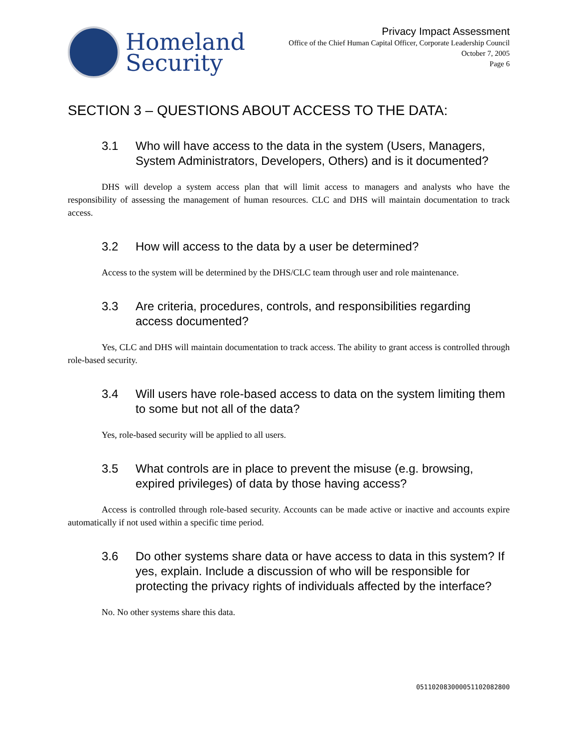Homeland
Security
Privacy Impact Assessment
Office of the Chief Human Capital Officer, Corporate Leadership Council
October 7, 2005
Page 6
SECTION 3 – QUESTIONS ABOUT ACCESS TO THE DATA:
3.1 Who will have access to the data in the system (Users, Managers, System Administrators, Developers, Others) and is it documented?
DHS will develop a system access plan that will limit access to managers and analysts who have the responsibility of assessing the management of human resources. CLC and DHS will maintain documentation to track access.
3.2 How will access to the data by a user be determined?
Access to the system will be determined by the DHS/CLC team through user and role maintenance.
3.3 Are criteria, procedures, controls, and responsibilities regarding access documented?
Yes, CLC and DHS will maintain documentation to track access. The ability to grant access is controlled through role-based security.
3.4 Will users have role-based access to data on the system limiting them to some but not all of the data?
Yes, role-based security will be applied to all users.
3.5 What controls are in place to prevent the misuse (e.g. browsing, expired privileges) of data by those having access?
Access is controlled through role-based security. Accounts can be made active or inactive and accounts expire automatically if not used within a specific time period.
3.6 Do other systems share data or have access to data in this system? If yes, explain. Include a discussion of who will be responsible for protecting the privacy rights of individuals affected by the interface?
No. No other systems share this data.
05110208300005110208280​0